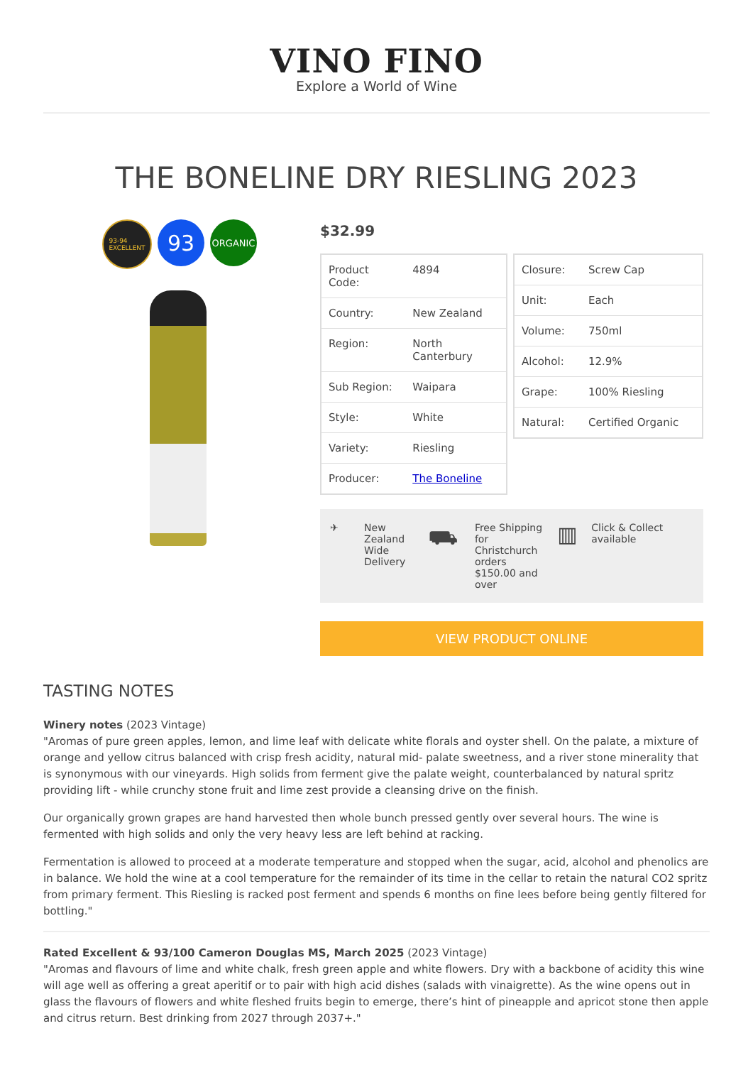VINO FINO
Explore a World of Wine
THE BONELINE DRY RIESLING 2023
93-94
EXCELLENT
93
ORGANIC
$32.99
| Product Code: | 4894 |
| Country: | New Zealand |
| Region: | North Canterbury |
| Sub Region: | Waipara |
| Style: | White |
| Variety: | Riesling |
| Producer: | The Boneline |
| Closure: | Screw Cap |
| Unit: | Each |
| Volume: | 750ml |
| Alcohol: | 12.9% |
| Grape: | 100% Riesling |
| Natural: | Certified Organic |
✈ New Zealand Wide Delivery
⛟
Free Shipping for Christchurch orders $150.00 and over
▥
Click & Collect available
VIEW PRODUCT ONLINE
TASTING NOTES
Winery notes (2023 Vintage)
"Aromas of pure green apples, lemon, and lime leaf with delicate white florals and oyster shell. On the palate, a mixture of orange and yellow citrus balanced with crisp fresh acidity, natural mid- palate sweetness, and a river stone minerality that is synonymous with our vineyards. High solids from ferment give the palate weight, counterbalanced by natural spritz providing lift - while crunchy stone fruit and lime zest provide a cleansing drive on the finish.
Our organically grown grapes are hand harvested then whole bunch pressed gently over several hours. The wine is fermented with high solids and only the very heavy less are left behind at racking.
Fermentation is allowed to proceed at a moderate temperature and stopped when the sugar, acid, alcohol and phenolics are in balance. We hold the wine at a cool temperature for the remainder of its time in the cellar to retain the natural CO2 spritz from primary ferment. This Riesling is racked post ferment and spends 6 months on fine lees before being gently filtered for bottling."
Rated Excellent & 93/100 Cameron Douglas MS, March 2025 (2023 Vintage)
"Aromas and flavours of lime and white chalk, fresh green apple and white flowers. Dry with a backbone of acidity this wine will age well as offering a great aperitif or to pair with high acid dishes (salads with vinaigrette). As the wine opens out in glass the flavours of flowers and white fleshed fruits begin to emerge, there’s hint of pineapple and apricot stone then apple and citrus return. Best drinking from 2027 through 2037+."